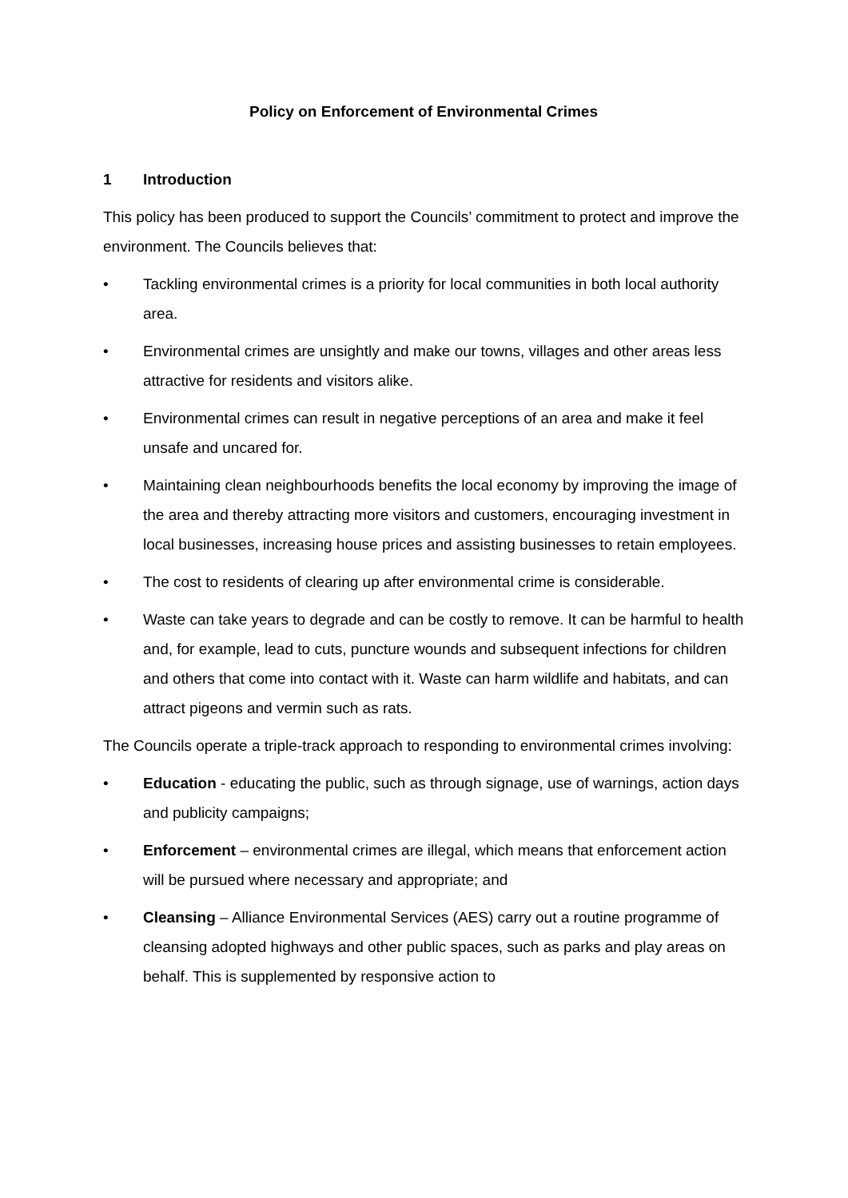Policy on Enforcement of Environmental Crimes
1 Introduction
This policy has been produced to support the Councils’ commitment to protect and improve the environment. The Councils believes that:
• Tackling environmental crimes is a priority for local communities in both local authority area.
• Environmental crimes are unsightly and make our towns, villages and other areas less attractive for residents and visitors alike.
• Environmental crimes can result in negative perceptions of an area and make it feel unsafe and uncared for.
• Maintaining clean neighbourhoods benefits the local economy by improving the image of the area and thereby attracting more visitors and customers, encouraging investment in local businesses, increasing house prices and assisting businesses to retain employees.
• The cost to residents of clearing up after environmental crime is considerable.
• Waste can take years to degrade and can be costly to remove. It can be harmful to health and, for example, lead to cuts, puncture wounds and subsequent infections for children and others that come into contact with it. Waste can harm wildlife and habitats, and can attract pigeons and vermin such as rats.
The Councils operate a triple-track approach to responding to environmental crimes involving:
• Education - educating the public, such as through signage, use of warnings, action days and publicity campaigns;
• Enforcement – environmental crimes are illegal, which means that enforcement action will be pursued where necessary and appropriate; and
• Cleansing – Alliance Environmental Services (AES) carry out a routine programme of cleansing adopted highways and other public spaces, such as parks and play areas on behalf. This is supplemented by responsive action to